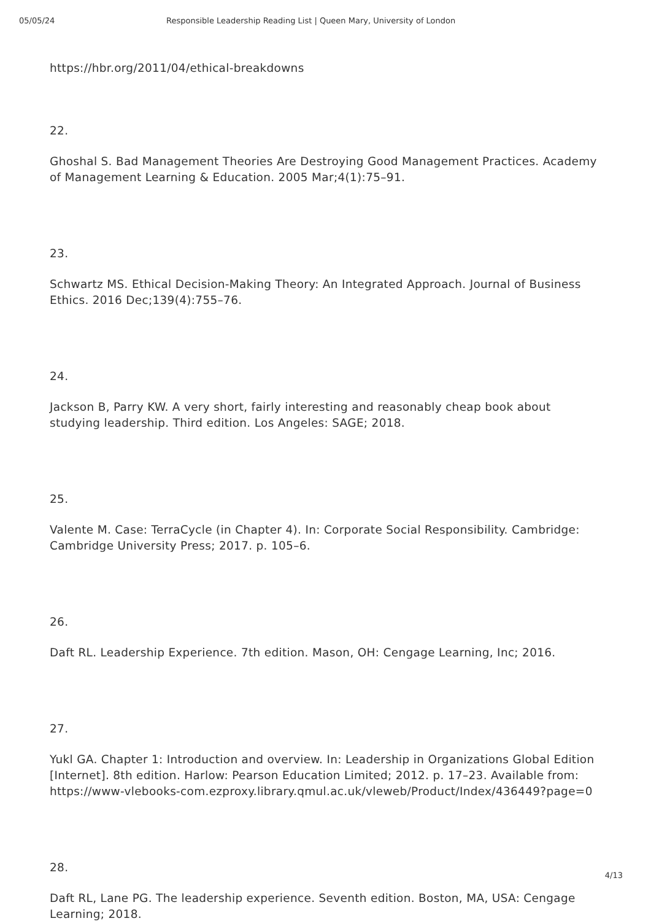05/05/24 Responsible Leadership Reading List | Queen Mary, University of London
https://hbr.org/2011/04/ethical-breakdowns
22.
Ghoshal S. Bad Management Theories Are Destroying Good Management Practices. Academy of Management Learning & Education. 2005 Mar;4(1):75–91.
23.
Schwartz MS. Ethical Decision-Making Theory: An Integrated Approach. Journal of Business Ethics. 2016 Dec;139(4):755–76.
24.
Jackson B, Parry KW. A very short, fairly interesting and reasonably cheap book about studying leadership. Third edition. Los Angeles: SAGE; 2018.
25.
Valente M. Case: TerraCycle (in Chapter 4). In: Corporate Social Responsibility. Cambridge: Cambridge University Press; 2017. p. 105–6.
26.
Daft RL. Leadership Experience. 7th edition. Mason, OH: Cengage Learning, Inc; 2016.
27.
Yukl GA. Chapter 1: Introduction and overview. In: Leadership in Organizations Global Edition [Internet]. 8th edition. Harlow: Pearson Education Limited; 2012. p. 17–23. Available from:
https://www-vlebooks-com.ezproxy.library.qmul.ac.uk/vleweb/Product/Index/436449?page=0
28.
Daft RL, Lane PG. The leadership experience. Seventh edition. Boston, MA, USA: Cengage Learning; 2018.
4/13